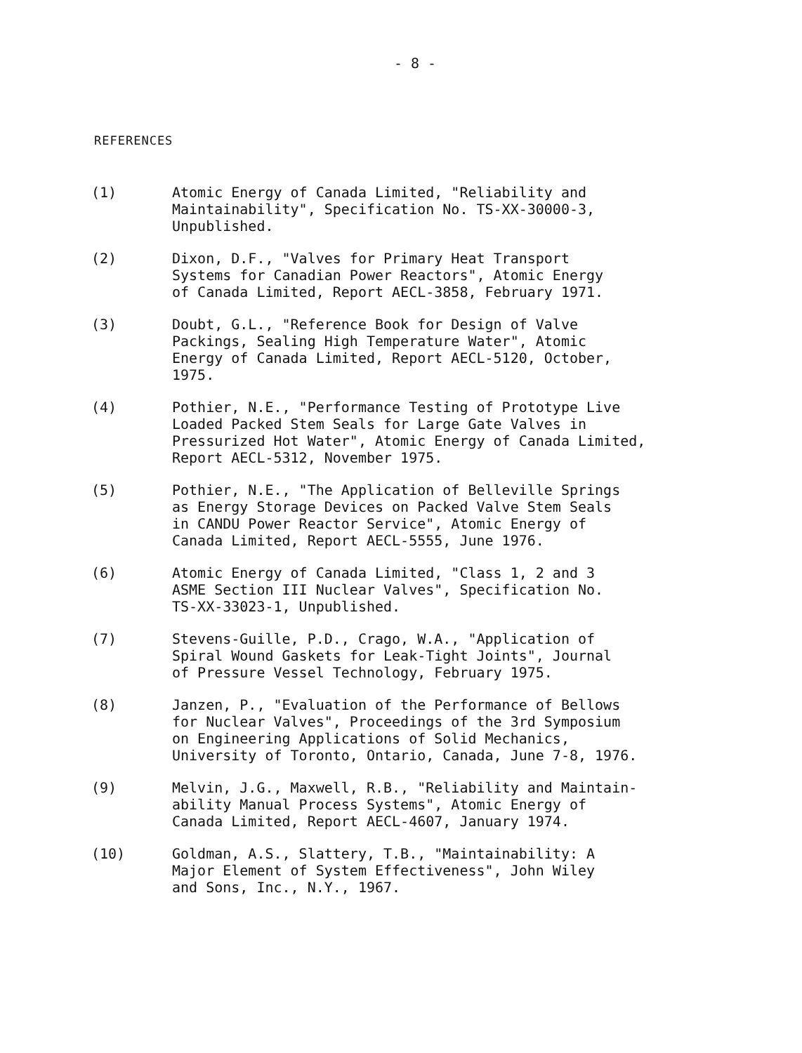- 8 -
REFERENCES
(1)
Atomic Energy of Canada Limited, "Reliability and
Maintainability", Specification No. TS-XX-30000-3,
Unpublished.
(2)
Dixon, D.F., "Valves for Primary Heat Transport
Systems for Canadian Power Reactors", Atomic Energy
of Canada Limited, Report AECL-3858, February 1971.
(3)
Doubt, G.L., "Reference Book for Design of Valve
Packings, Sealing High Temperature Water", Atomic
Energy of Canada Limited, Report AECL-5120, October,
1975.
(4)
Pothier, N.E., "Performance Testing of Prototype Live
Loaded Packed Stem Seals for Large Gate Valves in
Pressurized Hot Water", Atomic Energy of Canada Limited,
Report AECL-5312, November 1975.
(5)
Pothier, N.E., "The Application of Belleville Springs
as Energy Storage Devices on Packed Valve Stem Seals
in CANDU Power Reactor Service", Atomic Energy of
Canada Limited, Report AECL-5555, June 1976.
(6)
Atomic Energy of Canada Limited, "Class 1, 2 and 3
ASME Section III Nuclear Valves", Specification No.
TS-XX-33023-1, Unpublished.
(7)
Stevens-Guille, P.D., Crago, W.A., "Application of
Spiral Wound Gaskets for Leak-Tight Joints", Journal
of Pressure Vessel Technology, February 1975.
(8)
Janzen, P., "Evaluation of the Performance of Bellows
for Nuclear Valves", Proceedings of the 3rd Symposium
on Engineering Applications of Solid Mechanics,
University of Toronto, Ontario, Canada, June 7-8, 1976.
(9)
Melvin, J.G., Maxwell, R.B., "Reliability and Maintain-
ability Manual Process Systems", Atomic Energy of
Canada Limited, Report AECL-4607, January 1974.
(10)
Goldman, A.S., Slattery, T.B., "Maintainability: A
Major Element of System Effectiveness", John Wiley
and Sons, Inc., N.Y., 1967.